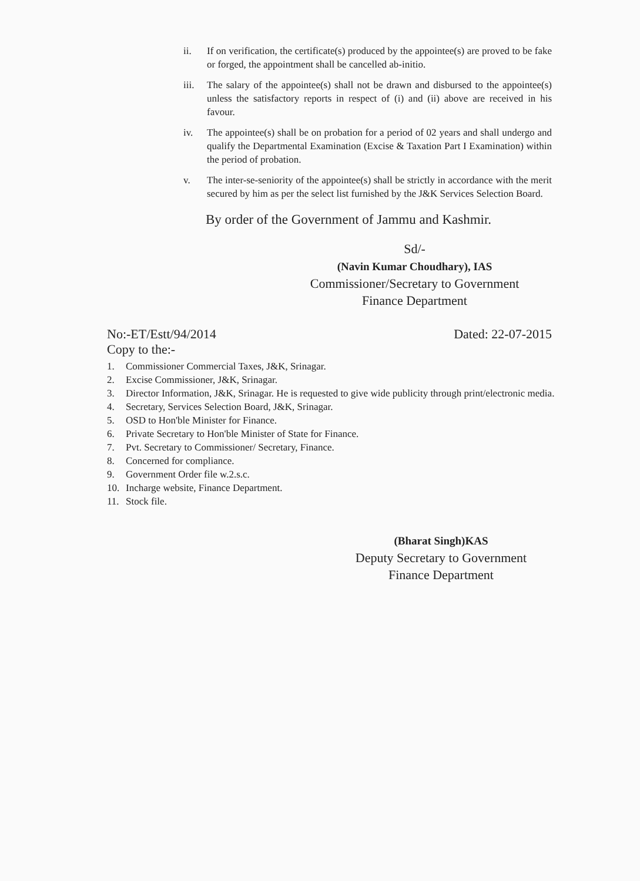ii. If on verification, the certificate(s) produced by the appointee(s) are proved to be fake or forged, the appointment shall be cancelled ab-initio.
iii. The salary of the appointee(s) shall not be drawn and disbursed to the appointee(s) unless the satisfactory reports in respect of (i) and (ii) above are received in his favour.
iv. The appointee(s) shall be on probation for a period of 02 years and shall undergo and qualify the Departmental Examination (Excise & Taxation Part I Examination) within the period of probation.
v. The inter-se-seniority of the appointee(s) shall be strictly in accordance with the merit secured by him as per the select list furnished by the J&K Services Selection Board.
By order of the Government of Jammu and Kashmir.
Sd/-
(Navin Kumar Choudhary), IAS
Commissioner/Secretary to Government
Finance Department
No:-ET/Estt/94/2014 Dated: 22-07-2015
Copy to the:-
1. Commissioner Commercial Taxes, J&K, Srinagar.
2. Excise Commissioner, J&K, Srinagar.
3. Director Information, J&K, Srinagar. He is requested to give wide publicity through print/electronic media.
4. Secretary, Services Selection Board, J&K, Srinagar.
5. OSD to Hon'ble Minister for Finance.
6. Private Secretary to Hon'ble Minister of State for Finance.
7. Pvt. Secretary to Commissioner/ Secretary, Finance.
8. Concerned for compliance.
9. Government Order file w.2.s.c.
10. Incharge website, Finance Department.
11. Stock file.
(Bharat Singh)KAS
Deputy Secretary to Government
Finance Department